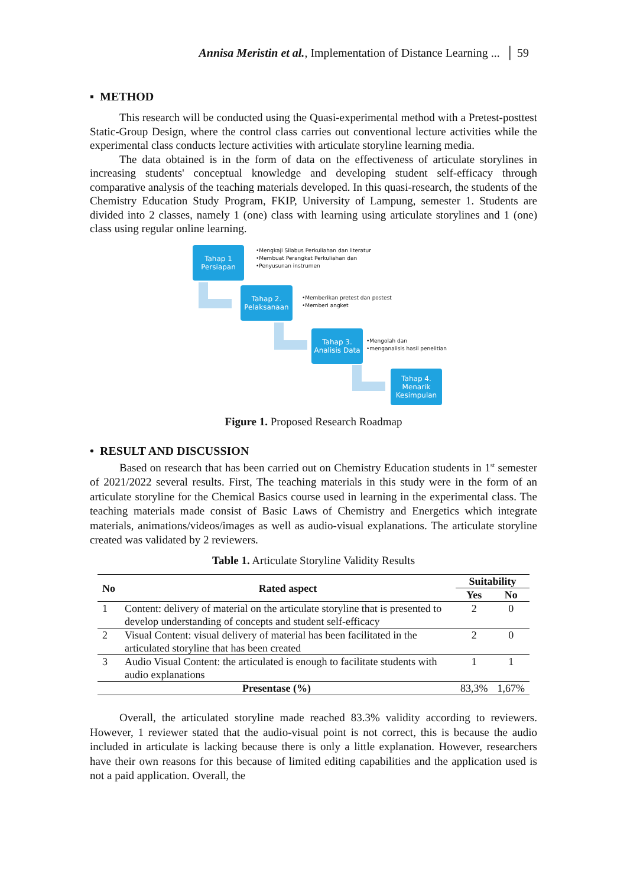Annisa Meristin et al., Implementation of Distance Learning ... │ 59
▪ METHOD
This research will be conducted using the Quasi-experimental method with a Pretest-posttest Static-Group Design, where the control class carries out conventional lecture activities while the experimental class conducts lecture activities with articulate storyline learning media.
The data obtained is in the form of data on the effectiveness of articulate storylines in increasing students' conceptual knowledge and developing student self-efficacy through comparative analysis of the teaching materials developed. In this quasi-research, the students of the Chemistry Education Study Program, FKIP, University of Lampung, semester 1. Students are divided into 2 classes, namely 1 (one) class with learning using articulate storylines and 1 (one) class using regular online learning.
Tahap 1
Persiapan
•Mengkaji Silabus Perkuliahan dan literatur
•Membuat Perangkat Perkuliahan dan
•Penyusunan instrumen
Tahap 2.
Pelaksanaan
•Memberikan pretest dan postest
•Memberi angket
Tahap 3.
Analisis Data
•Mengolah dan
•menganalisis hasil penelitian
Tahap 4.
Menarik
Kesimpulan
Figure 1. Proposed Research Roadmap
• RESULT AND DISCUSSION
Based on research that has been carried out on Chemistry Education students in 1<sup>st</sup> semester of 2021/2022 several results. First, The teaching materials in this study were in the form of an articulate storyline for the Chemical Basics course used in learning in the experimental class. The teaching materials made consist of Basic Laws of Chemistry and Energetics which integrate materials, animations/videos/images as well as audio-visual explanations. The articulate storyline created was validated by 2 reviewers.
Table 1. Articulate Storyline Validity Results
| No | Rated aspect | Suitability | |
| --- | --- | --- | --- |
| | | Yes | No |
| 1 | Content: delivery of material on the articulate storyline that is presented to develop understanding of concepts and student self-efficacy | 2 | 0 |
| 2 | Visual Content: visual delivery of material has been facilitated in the articulated storyline that has been created | 2 | 0 |
| 3 | Audio Visual Content: the articulated is enough to facilitate students with audio explanations | 1 | 1 |
| Presentase (%) | | 83,3% | 1,67% |
Overall, the articulated storyline made reached 83.3% validity according to reviewers. However, 1 reviewer stated that the audio-visual point is not correct, this is because the audio included in articulate is lacking because there is only a little explanation. However, researchers have their own reasons for this because of limited editing capabilities and the application used is not a paid application. Overall, the